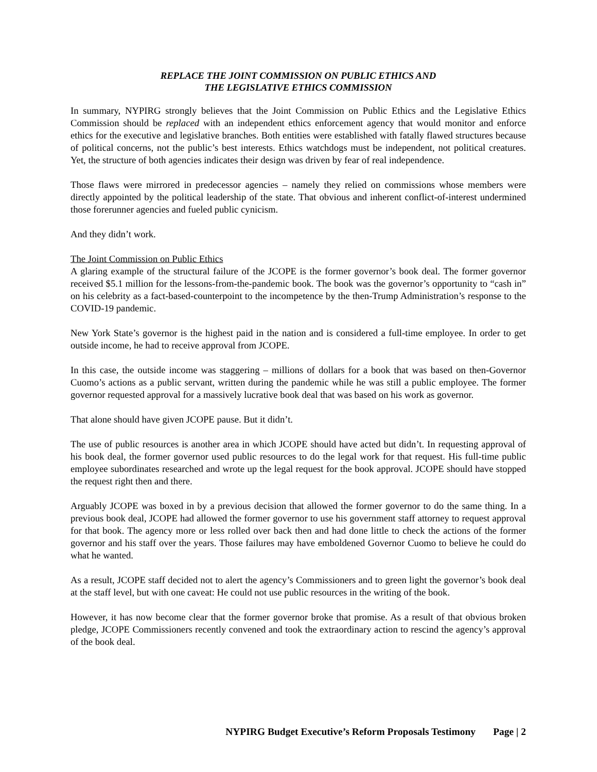REPLACE THE JOINT COMMISSION ON PUBLIC ETHICS AND
THE LEGISLATIVE ETHICS COMMISSION
In summary, NYPIRG strongly believes that the Joint Commission on Public Ethics and the Legislative Ethics Commission should be replaced with an independent ethics enforcement agency that would monitor and enforce ethics for the executive and legislative branches. Both entities were established with fatally flawed structures because of political concerns, not the public’s best interests. Ethics watchdogs must be independent, not political creatures. Yet, the structure of both agencies indicates their design was driven by fear of real independence.
Those flaws were mirrored in predecessor agencies – namely they relied on commissions whose members were directly appointed by the political leadership of the state. That obvious and inherent conflict-of-interest undermined those forerunner agencies and fueled public cynicism.
And they didn’t work.
The Joint Commission on Public Ethics
A glaring example of the structural failure of the JCOPE is the former governor’s book deal. The former governor received $5.1 million for the lessons-from-the-pandemic book. The book was the governor’s opportunity to “cash in” on his celebrity as a fact-based-counterpoint to the incompetence by the then-Trump Administration’s response to the COVID-19 pandemic.
New York State’s governor is the highest paid in the nation and is considered a full-time employee. In order to get outside income, he had to receive approval from JCOPE.
In this case, the outside income was staggering – millions of dollars for a book that was based on then-Governor Cuomo’s actions as a public servant, written during the pandemic while he was still a public employee. The former governor requested approval for a massively lucrative book deal that was based on his work as governor.
That alone should have given JCOPE pause. But it didn’t.
The use of public resources is another area in which JCOPE should have acted but didn’t. In requesting approval of his book deal, the former governor used public resources to do the legal work for that request. His full-time public employee subordinates researched and wrote up the legal request for the book approval. JCOPE should have stopped the request right then and there.
Arguably JCOPE was boxed in by a previous decision that allowed the former governor to do the same thing. In a previous book deal, JCOPE had allowed the former governor to use his government staff attorney to request approval for that book. The agency more or less rolled over back then and had done little to check the actions of the former governor and his staff over the years. Those failures may have emboldened Governor Cuomo to believe he could do what he wanted.
As a result, JCOPE staff decided not to alert the agency’s Commissioners and to green light the governor’s book deal at the staff level, but with one caveat: He could not use public resources in the writing of the book.
However, it has now become clear that the former governor broke that promise. As a result of that obvious broken pledge, JCOPE Commissioners recently convened and took the extraordinary action to rescind the agency’s approval of the book deal.
NYPIRG Budget Executive’s Reform Proposals Testimony Page | 2